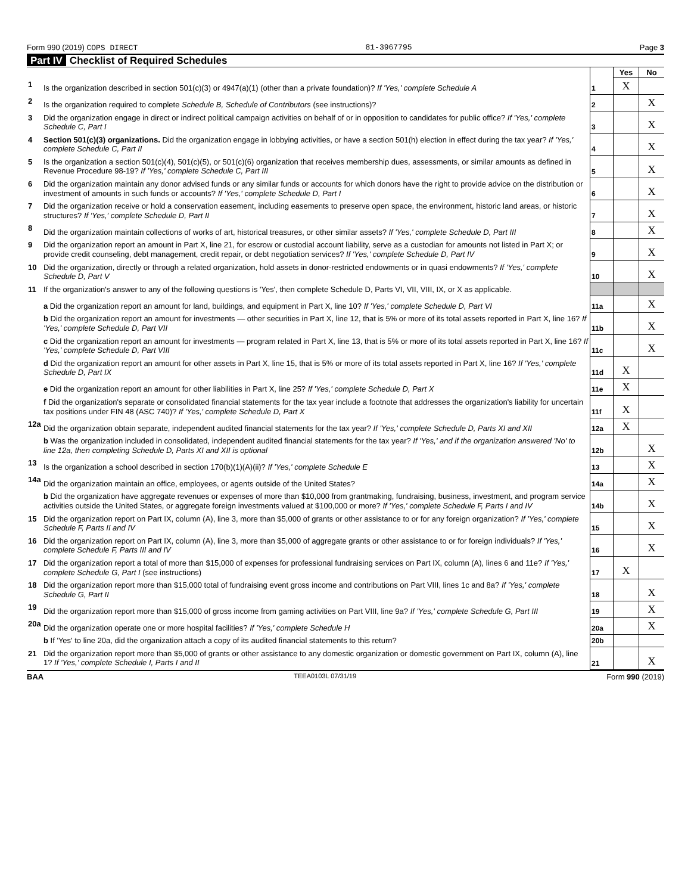Form 990 (2019) COPS DIRECT 81-3967795 Page 3
Part IV Checklist of Required Schedules
| | | | Yes | No |
| 1 | Is the organization described in section 501(c)(3) or 4947(a)(1) (other than a private foundation)? If 'Yes,' complete Schedule A | 1 | X | |
| 2 | Is the organization required to complete Schedule B, Schedule of Contributors (see instructions)? | 2 | | X |
| 3 | Did the organization engage in direct or indirect political campaign activities on behalf of or in opposition to candidates for public office? If 'Yes,' complete Schedule C, Part I | 3 | | X |
| 4 | Section 501(c)(3) organizations. Did the organization engage in lobbying activities, or have a section 501(h) election in effect during the tax year? If 'Yes,' complete Schedule C, Part II | 4 | | X |
| 5 | Is the organization a section 501(c)(4), 501(c)(5), or 501(c)(6) organization that receives membership dues, assessments, or similar amounts as defined in Revenue Procedure 98-19? If 'Yes,' complete Schedule C, Part III | 5 | | X |
| 6 | Did the organization maintain any donor advised funds or any similar funds or accounts for which donors have the right to provide advice on the distribution or investment of amounts in such funds or accounts? If 'Yes,' complete Schedule D, Part I | 6 | | X |
| 7 | Did the organization receive or hold a conservation easement, including easements to preserve open space, the environment, historic land areas, or historic structures? If 'Yes,' complete Schedule D, Part II | 7 | | X |
| 8 | Did the organization maintain collections of works of art, historical treasures, or other similar assets? If 'Yes,' complete Schedule D, Part III | 8 | | X |
| 9 | Did the organization report an amount in Part X, line 21, for escrow or custodial account liability, serve as a custodian for amounts not listed in Part X; or provide credit counseling, debt management, credit repair, or debt negotiation services? If 'Yes,' complete Schedule D, Part IV | 9 | | X |
| 10 | Did the organization, directly or through a related organization, hold assets in donor-restricted endowments or in quasi endowments? If 'Yes,' complete Schedule D, Part V | 10 | | X |
| 11 | If the organization's answer to any of the following questions is 'Yes', then complete Schedule D, Parts VI, VII, VIII, IX, or X as applicable. | | | |
| | a Did the organization report an amount for land, buildings, and equipment in Part X, line 10? If 'Yes,' complete Schedule D, Part VI | 11a | | X |
| | b Did the organization report an amount for investments — other securities in Part X, line 12, that is 5% or more of its total assets reported in Part X, line 16? If 'Yes,' complete Schedule D, Part VII | 11b | | X |
| | c Did the organization report an amount for investments — program related in Part X, line 13, that is 5% or more of its total assets reported in Part X, line 16? If 'Yes,' complete Schedule D, Part VIII | 11c | | X |
| | d Did the organization report an amount for other assets in Part X, line 15, that is 5% or more of its total assets reported in Part X, line 16? If 'Yes,' complete Schedule D, Part IX | 11d | X | |
| | e Did the organization report an amount for other liabilities in Part X, line 25? If 'Yes,' complete Schedule D, Part X | 11e | X | |
| | f Did the organization's separate or consolidated financial statements for the tax year include a footnote that addresses the organization's liability for uncertain tax positions under FIN 48 (ASC 740)? If 'Yes,' complete Schedule D, Part X | 11f | X | |
| 12a | Did the organization obtain separate, independent audited financial statements for the tax year? If 'Yes,' complete Schedule D, Parts XI and XII | 12a | X | |
| | b Was the organization included in consolidated, independent audited financial statements for the tax year? If 'Yes,' and if the organization answered 'No' to line 12a, then completing Schedule D, Parts XI and XII is optional | 12b | | X |
| 13 | Is the organization a school described in section 170(b)(1)(A)(ii)? If 'Yes,' complete Schedule E | 13 | | X |
| 14a | Did the organization maintain an office, employees, or agents outside of the United States? | 14a | | X |
| | b Did the organization have aggregate revenues or expenses of more than $10,000 from grantmaking, fundraising, business, investment, and program service activities outside the United States, or aggregate foreign investments valued at $100,000 or more? If 'Yes,' complete Schedule F, Parts I and IV | 14b | | X |
| 15 | Did the organization report on Part IX, column (A), line 3, more than $5,000 of grants or other assistance to or for any foreign organization? If 'Yes,' complete Schedule F, Parts II and IV | 15 | | X |
| 16 | Did the organization report on Part IX, column (A), line 3, more than $5,000 of aggregate grants or other assistance to or for foreign individuals? If 'Yes,' complete Schedule F, Parts III and IV | 16 | | X |
| 17 | Did the organization report a total of more than $15,000 of expenses for professional fundraising services on Part IX, column (A), lines 6 and 11e? If 'Yes,' complete Schedule G, Part I (see instructions) | 17 | X | |
| 18 | Did the organization report more than $15,000 total of fundraising event gross income and contributions on Part VIII, lines 1c and 8a? If 'Yes,' complete Schedule G, Part II | 18 | | X |
| 19 | Did the organization report more than $15,000 of gross income from gaming activities on Part VIII, line 9a? If 'Yes,' complete Schedule G, Part III | 19 | | X |
| 20a | Did the organization operate one or more hospital facilities? If 'Yes,' complete Schedule H | 20a | | X |
| | b If 'Yes' to line 20a, did the organization attach a copy of its audited financial statements to this return? | 20b | | |
| 21 | Did the organization report more than $5,000 of grants or other assistance to any domestic organization or domestic government on Part IX, column (A), line 1? If 'Yes,' complete Schedule I, Parts I and II | 21 | | X |
BAA TEEA0103L 07/31/19 Form 990 (2019)